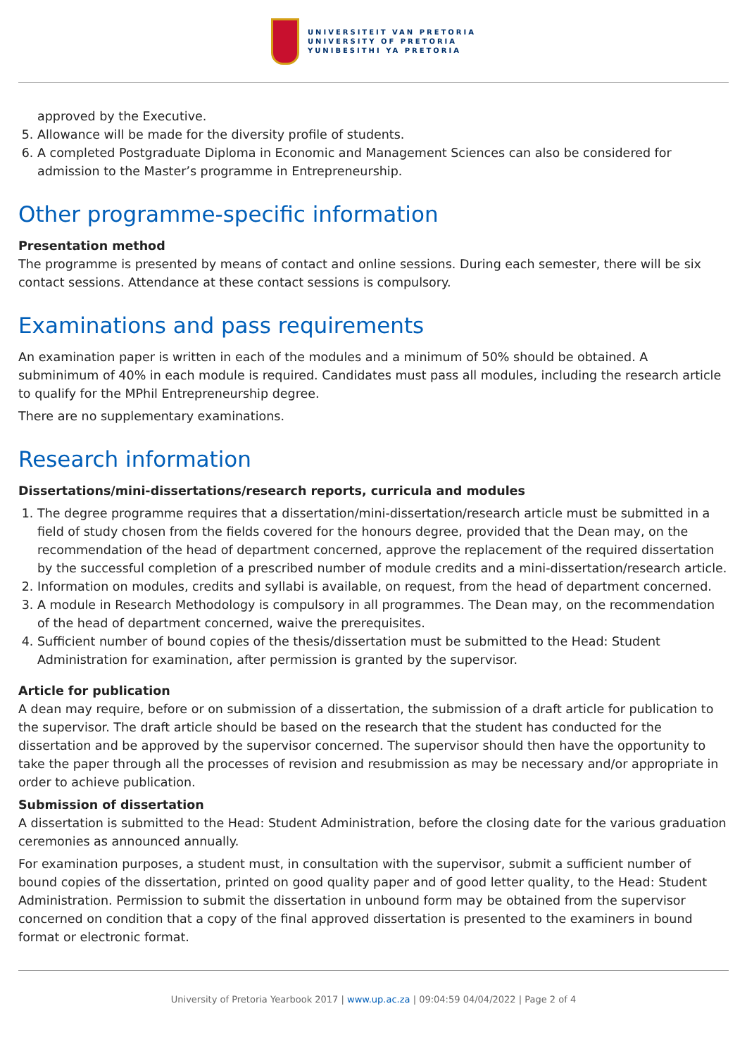UNIVERSITEIT VAN PRETORIA
UNIVERSITY OF PRETORIA
YUNIBESITHI YA PRETORIA
approved by the Executive.
5. Allowance will be made for the diversity profile of students.
6. A completed Postgraduate Diploma in Economic and Management Sciences can also be considered for admission to the Master’s programme in Entrepreneurship.
Other programme-specific information
Presentation method
The programme is presented by means of contact and online sessions. During each semester, there will be six contact sessions. Attendance at these contact sessions is compulsory.
Examinations and pass requirements
An examination paper is written in each of the modules and a minimum of 50% should be obtained. A subminimum of 40% in each module is required. Candidates must pass all modules, including the research article to qualify for the MPhil Entrepreneurship degree.
There are no supplementary examinations.
Research information
Dissertations/mini-dissertations/research reports, curricula and modules
1. The degree programme requires that a dissertation/mini-dissertation/research article must be submitted in a field of study chosen from the fields covered for the honours degree, provided that the Dean may, on the recommendation of the head of department concerned, approve the replacement of the required dissertation by the successful completion of a prescribed number of module credits and a mini-dissertation/research article.
2. Information on modules, credits and syllabi is available, on request, from the head of department concerned.
3. A module in Research Methodology is compulsory in all programmes. The Dean may, on the recommendation of the head of department concerned, waive the prerequisites.
4. Sufficient number of bound copies of the thesis/dissertation must be submitted to the Head: Student Administration for examination, after permission is granted by the supervisor.
Article for publication
A dean may require, before or on submission of a dissertation, the submission of a draft article for publication to the supervisor. The draft article should be based on the research that the student has conducted for the dissertation and be approved by the supervisor concerned. The supervisor should then have the opportunity to take the paper through all the processes of revision and resubmission as may be necessary and/or appropriate in order to achieve publication.
Submission of dissertation
A dissertation is submitted to the Head: Student Administration, before the closing date for the various graduation ceremonies as announced annually.
For examination purposes, a student must, in consultation with the supervisor, submit a sufficient number of bound copies of the dissertation, printed on good quality paper and of good letter quality, to the Head: Student Administration. Permission to submit the dissertation in unbound form may be obtained from the supervisor concerned on condition that a copy of the final approved dissertation is presented to the examiners in bound format or electronic format.
University of Pretoria Yearbook 2017 | www.up.ac.za | 09:04:59 04/04/2022 | Page 2 of 4